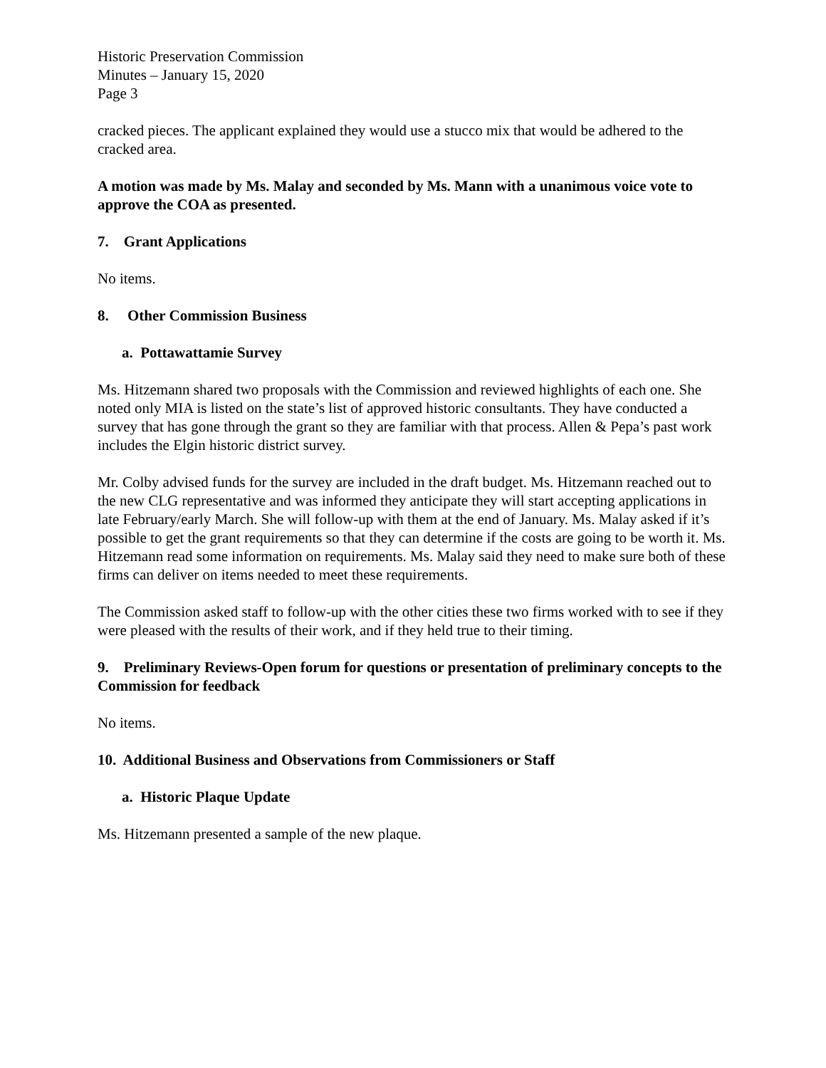Historic Preservation Commission
Minutes – January 15, 2020
Page 3
cracked pieces. The applicant explained they would use a stucco mix that would be adhered to the cracked area.
A motion was made by Ms. Malay and seconded by Ms. Mann with a unanimous voice vote to approve the COA as presented.
7. Grant Applications
No items.
8. Other Commission Business
a. Pottawattamie Survey
Ms. Hitzemann shared two proposals with the Commission and reviewed highlights of each one. She noted only MIA is listed on the state’s list of approved historic consultants. They have conducted a survey that has gone through the grant so they are familiar with that process. Allen & Pepa’s past work includes the Elgin historic district survey.
Mr. Colby advised funds for the survey are included in the draft budget. Ms. Hitzemann reached out to the new CLG representative and was informed they anticipate they will start accepting applications in late February/early March. She will follow-up with them at the end of January. Ms. Malay asked if it’s possible to get the grant requirements so that they can determine if the costs are going to be worth it. Ms. Hitzemann read some information on requirements. Ms. Malay said they need to make sure both of these firms can deliver on items needed to meet these requirements.
The Commission asked staff to follow-up with the other cities these two firms worked with to see if they were pleased with the results of their work, and if they held true to their timing.
9. Preliminary Reviews-Open forum for questions or presentation of preliminary concepts to the Commission for feedback
No items.
10. Additional Business and Observations from Commissioners or Staff
a. Historic Plaque Update
Ms. Hitzemann presented a sample of the new plaque.